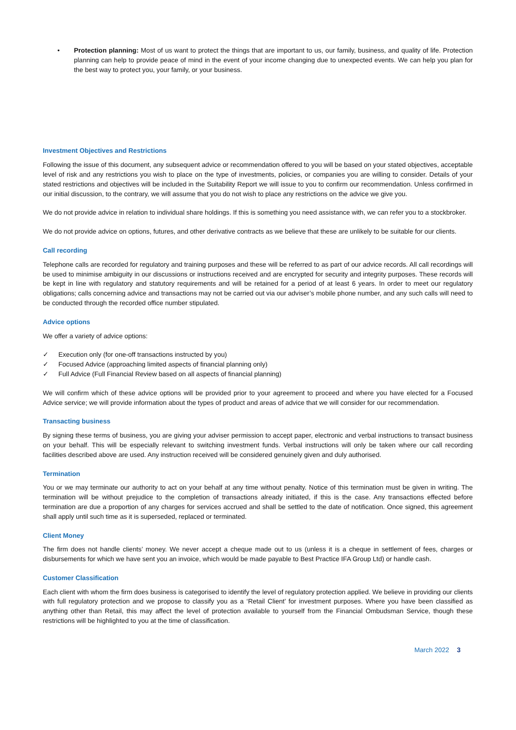• Protection planning: Most of us want to protect the things that are important to us, our family, business, and quality of life. Protection planning can help to provide peace of mind in the event of your income changing due to unexpected events. We can help you plan for the best way to protect you, your family, or your business.
Investment Objectives and Restrictions
Following the issue of this document, any subsequent advice or recommendation offered to you will be based on your stated objectives, acceptable level of risk and any restrictions you wish to place on the type of investments, policies, or companies you are willing to consider. Details of your stated restrictions and objectives will be included in the Suitability Report we will issue to you to confirm our recommendation. Unless confirmed in our initial discussion, to the contrary, we will assume that you do not wish to place any restrictions on the advice we give you.
We do not provide advice in relation to individual share holdings. If this is something you need assistance with, we can refer you to a stockbroker.
We do not provide advice on options, futures, and other derivative contracts as we believe that these are unlikely to be suitable for our clients.
Call recording
Telephone calls are recorded for regulatory and training purposes and these will be referred to as part of our advice records. All call recordings will be used to minimise ambiguity in our discussions or instructions received and are encrypted for security and integrity purposes. These records will be kept in line with regulatory and statutory requirements and will be retained for a period of at least 6 years. In order to meet our regulatory obligations; calls concerning advice and transactions may not be carried out via our adviser’s mobile phone number, and any such calls will need to be conducted through the recorded office number stipulated.
Advice options
We offer a variety of advice options:
✓ Execution only (for one-off transactions instructed by you)
✓ Focused Advice (approaching limited aspects of financial planning only)
✓ Full Advice (Full Financial Review based on all aspects of financial planning)
We will confirm which of these advice options will be provided prior to your agreement to proceed and where you have elected for a Focused Advice service; we will provide information about the types of product and areas of advice that we will consider for our recommendation.
Transacting business
By signing these terms of business, you are giving your adviser permission to accept paper, electronic and verbal instructions to transact business on your behalf. This will be especially relevant to switching investment funds. Verbal instructions will only be taken where our call recording facilities described above are used. Any instruction received will be considered genuinely given and duly authorised.
Termination
You or we may terminate our authority to act on your behalf at any time without penalty. Notice of this termination must be given in writing. The termination will be without prejudice to the completion of transactions already initiated, if this is the case. Any transactions effected before termination are due a proportion of any charges for services accrued and shall be settled to the date of notification. Once signed, this agreement shall apply until such time as it is superseded, replaced or terminated.
Client Money
The firm does not handle clients’ money. We never accept a cheque made out to us (unless it is a cheque in settlement of fees, charges or disbursements for which we have sent you an invoice, which would be made payable to Best Practice IFA Group Ltd) or handle cash.
Customer Classification
Each client with whom the firm does business is categorised to identify the level of regulatory protection applied. We believe in providing our clients with full regulatory protection and we propose to classify you as a ‘Retail Client’ for investment purposes. Where you have been classified as anything other than Retail, this may affect the level of protection available to yourself from the Financial Ombudsman Service, though these restrictions will be highlighted to you at the time of classification.
March 2022 3